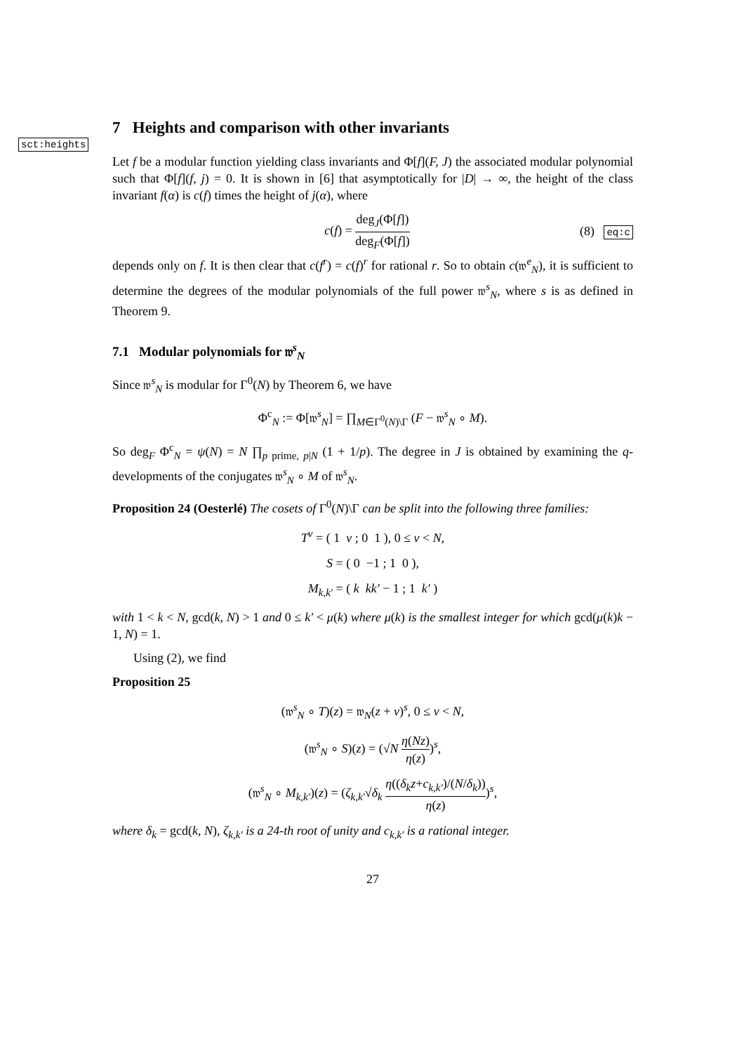7 Heights and comparison with other invariants
sct:heights
Let f be a modular function yielding class invariants and Φ[f](F, J) the associated modular polynomial such that Φ[f](f, j) = 0. It is shown in [6] that asymptotically for |D| → ∞, the height of the class invariant f(α) is c(f) times the height of j(α), where
c(f) = deg<sub>J</sub>(Φ[f]) deg<sub>F</sub>(Φ[f]) (8) eq:c
depends only on f. It is then clear that c(f<sup>r</sup>) = c(f)<sup>r</sup> for rational r. So to obtain c(𝔴<sup>e</sup><sub>N</sub>), it is sufficient to determine the degrees of the modular polynomials of the full power 𝔴<sup>s</sup><sub>N</sub>, where s is as defined in Theorem 9.
7.1 Modular polynomials for 𝔴<sup>s</sup><sub>N</sub>
Since 𝔴<sup>s</sup><sub>N</sub> is modular for Γ<sup>0</sup>(N) by Theorem 6, we have
Φ<sup>c</sup><sub>N</sub> := Φ[𝔴<sup>s</sup><sub>N</sub>] = ∏<sub>M∈Γ<sup>0</sup>(N)\Γ</sub> (F − 𝔴<sup>s</sup><sub>N</sub> ∘ M).
So deg<sub>F</sub> Φ<sup>c</sup><sub>N</sub> = ψ(N) = N ∏<sub>p prime, p|N</sub> (1 + 1/p). The degree in J is obtained by examining the q-developments of the conjugates 𝔴<sup>s</sup><sub>N</sub> ∘ M of 𝔴<sup>s</sup><sub>N</sub>.
Proposition 24 (Oesterlé) The cosets of Γ<sup>0</sup>(N)\Γ can be split into the following three families:
T<sup>ν</sup> = ( 1 ν ; 0 1 ), 0 ≤ ν < N,
S = ( 0 −1 ; 1 0 ),
M<sub>k,k′</sub> = ( k kk′ − 1 ; 1 k′ )
with 1 < k < N, gcd(k, N) > 1 and 0 ≤ k′ < μ(k) where μ(k) is the smallest integer for which gcd(μ(k)k − 1, N) = 1.
Using (2), we find
Proposition 25
(𝔴<sup>s</sup><sub>N</sub> ∘ T)(z) = 𝔴<sub>N</sub>(z + ν)<sup>s</sup>, 0 ≤ ν < N,
(𝔴<sup>s</sup><sub>N</sub> ∘ S)(z) = (√N η(Nz) η(z))<sup>s</sup>,
(𝔴<sup>s</sup><sub>N</sub> ∘ M<sub>k,k′</sub>)(z) = (ζ<sub>k,k′</sub>√δ<sub>k</sub> η((δ<sub>k</sub>z+c<sub>k,k′</sub>)/(N/δ<sub>k</sub>)) η(z))<sup>s</sup>,
where δ<sub>k</sub> = gcd(k, N), ζ<sub>k,k′</sub> is a 24-th root of unity and c<sub>k,k′</sub> is a rational integer.
27